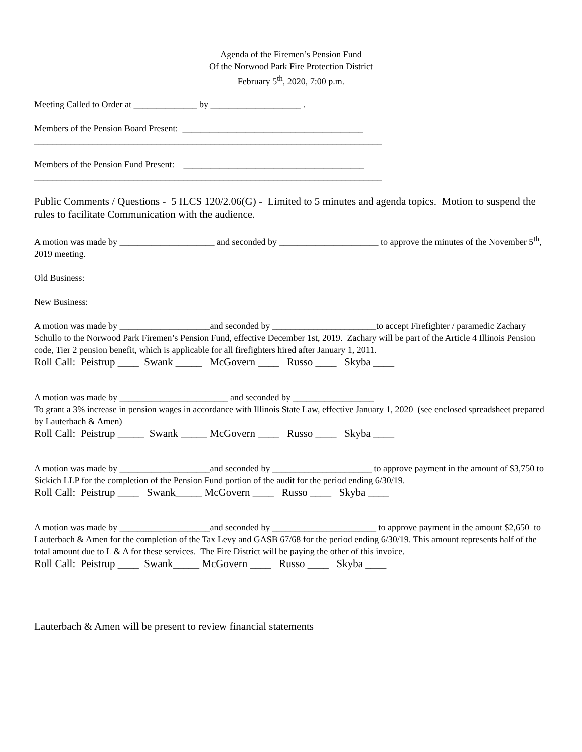Agenda of the Firemen’s Pension Fund
Of the Norwood Park Fire Protection District
February 5<sup>th</sup>, 2020, 7:00 p.m.
Meeting Called to Order at ______________ by ____________________ .
Members of the Pension Board Present: ________________________________________
_____________________________________________________________________________
Members of the Pension Fund Present: ________________________________________
_____________________________________________________________________________
Public Comments / Questions - 5 ILCS 120/2.06(G) - Limited to 5 minutes and agenda topics. Motion to suspend the rules to facilitate Communication with the audience.
A motion was made by _____________________ and seconded by ______________________ to approve the minutes of the November 5<sup>th</sup>, 2019 meeting.
Old Business:
New Business:
A motion was made by ____________________and seconded by _______________________to accept Firefighter / paramedic Zachary Schullo to the Norwood Park Firemen’s Pension Fund, effective December 1st, 2019. Zachary will be part of the Article 4 Illinois Pension code, Tier 2 pension benefit, which is applicable for all firefighters hired after January 1, 2011.
Roll Call: Peistrup ____ Swank _____ McGovern ____ Russo ____ Skyba ____
A motion was made by ________________________ and seconded by __________________
To grant a 3% increase in pension wages in accordance with Illinois State Law, effective January 1, 2020 (see enclosed spreadsheet prepared by Lauterbach & Amen)
Roll Call: Peistrup _____ Swank _____ McGovern ____ Russo ____ Skyba ____
A motion was made by ____________________and seconded by ______________________ to approve payment in the amount of $3,750 to Sickich LLP for the completion of the Pension Fund portion of the audit for the period ending 6/30/19.
Roll Call: Peistrup ____ Swank_____ McGovern ____ Russo ____ Skyba ____
A motion was made by ____________________and seconded by _______________________ to approve payment in the amount $2,650 to Lauterbach & Amen for the completion of the Tax Levy and GASB 67/68 for the period ending 6/30/19. This amount represents half of the total amount due to L & A for these services. The Fire District will be paying the other of this invoice.
Roll Call: Peistrup ____ Swank_____ McGovern ____ Russo ____ Skyba ____
Lauterbach & Amen will be present to review financial statements